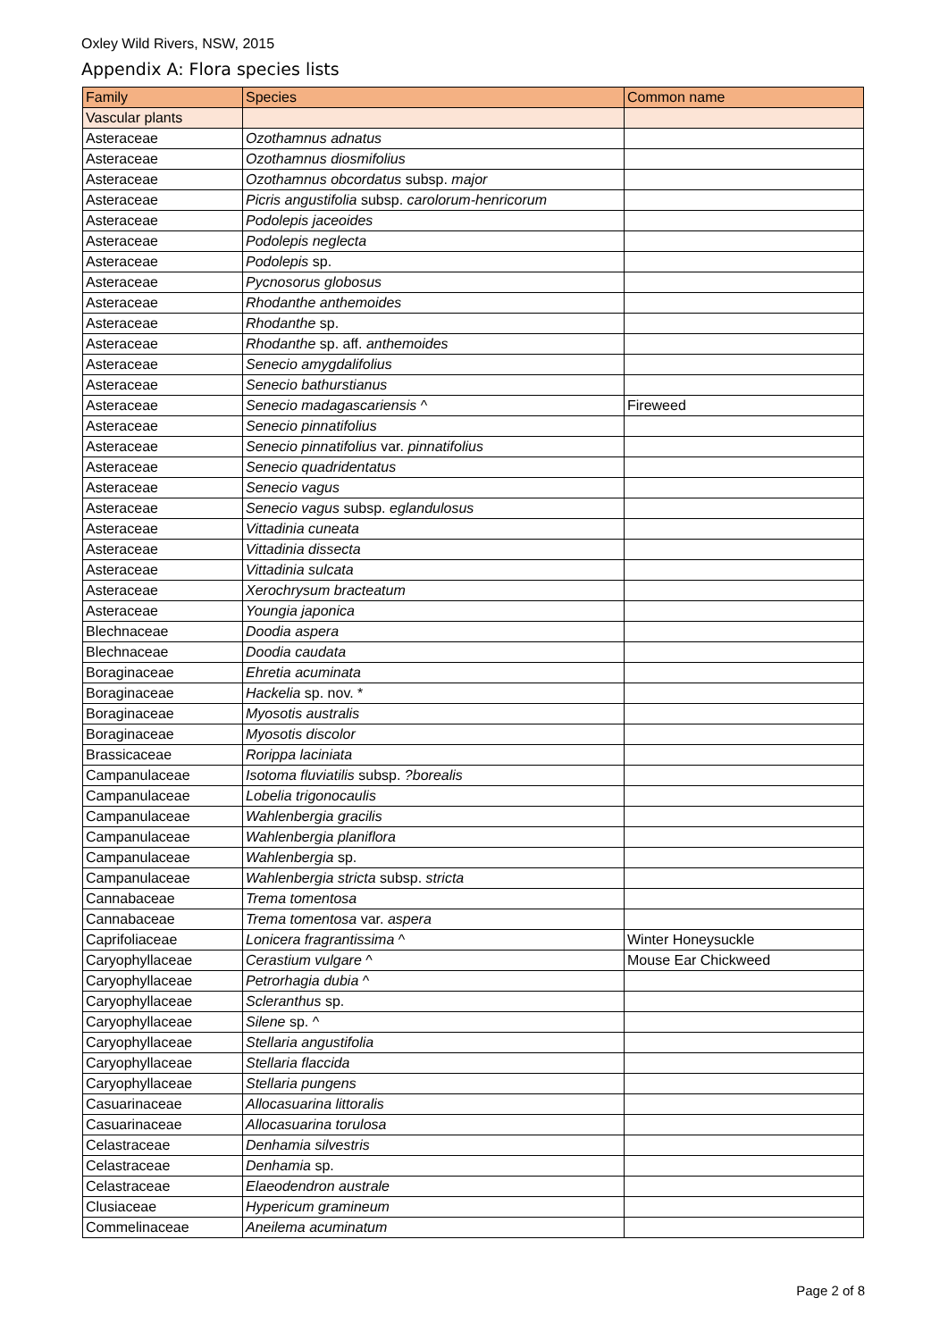Oxley Wild Rivers, NSW, 2015
Appendix A: Flora species lists
| Family | Species | Common name |
| --- | --- | --- |
| Vascular plants | | |
| Asteraceae | Ozothamnus adnatus | |
| Asteraceae | Ozothamnus diosmifolius | |
| Asteraceae | Ozothamnus obcordatus subsp. major | |
| Asteraceae | Picris angustifolia subsp. carolorum-henricorum | |
| Asteraceae | Podolepis jaceoides | |
| Asteraceae | Podolepis neglecta | |
| Asteraceae | Podolepis sp. | |
| Asteraceae | Pycnosorus globosus | |
| Asteraceae | Rhodanthe anthemoides | |
| Asteraceae | Rhodanthe sp. | |
| Asteraceae | Rhodanthe sp. aff. anthemoides | |
| Asteraceae | Senecio amygdalifolius | |
| Asteraceae | Senecio bathurstianus | |
| Asteraceae | Senecio madagascariensis ^ | Fireweed |
| Asteraceae | Senecio pinnatifolius | |
| Asteraceae | Senecio pinnatifolius var. pinnatifolius | |
| Asteraceae | Senecio quadridentatus | |
| Asteraceae | Senecio vagus | |
| Asteraceae | Senecio vagus subsp. eglandulosus | |
| Asteraceae | Vittadinia cuneata | |
| Asteraceae | Vittadinia dissecta | |
| Asteraceae | Vittadinia sulcata | |
| Asteraceae | Xerochrysum bracteatum | |
| Asteraceae | Youngia japonica | |
| Blechnaceae | Doodia aspera | |
| Blechnaceae | Doodia caudata | |
| Boraginaceae | Ehretia acuminata | |
| Boraginaceae | Hackelia sp. nov. * | |
| Boraginaceae | Myosotis australis | |
| Boraginaceae | Myosotis discolor | |
| Brassicaceae | Rorippa laciniata | |
| Campanulaceae | Isotoma fluviatilis subsp. ?borealis | |
| Campanulaceae | Lobelia trigonocaulis | |
| Campanulaceae | Wahlenbergia gracilis | |
| Campanulaceae | Wahlenbergia planiflora | |
| Campanulaceae | Wahlenbergia sp. | |
| Campanulaceae | Wahlenbergia stricta subsp. stricta | |
| Cannabaceae | Trema tomentosa | |
| Cannabaceae | Trema tomentosa var. aspera | |
| Caprifoliaceae | Lonicera fragrantissima ^ | Winter Honeysuckle |
| Caryophyllaceae | Cerastium vulgare ^ | Mouse Ear Chickweed |
| Caryophyllaceae | Petrorhagia dubia ^ | |
| Caryophyllaceae | Scleranthus sp. | |
| Caryophyllaceae | Silene sp. ^ | |
| Caryophyllaceae | Stellaria angustifolia | |
| Caryophyllaceae | Stellaria flaccida | |
| Caryophyllaceae | Stellaria pungens | |
| Casuarinaceae | Allocasuarina littoralis | |
| Casuarinaceae | Allocasuarina torulosa | |
| Celastraceae | Denhamia silvestris | |
| Celastraceae | Denhamia sp. | |
| Celastraceae | Elaeodendron australe | |
| Clusiaceae | Hypericum gramineum | |
| Commelinaceae | Aneilema acuminatum | |
Page 2 of 8